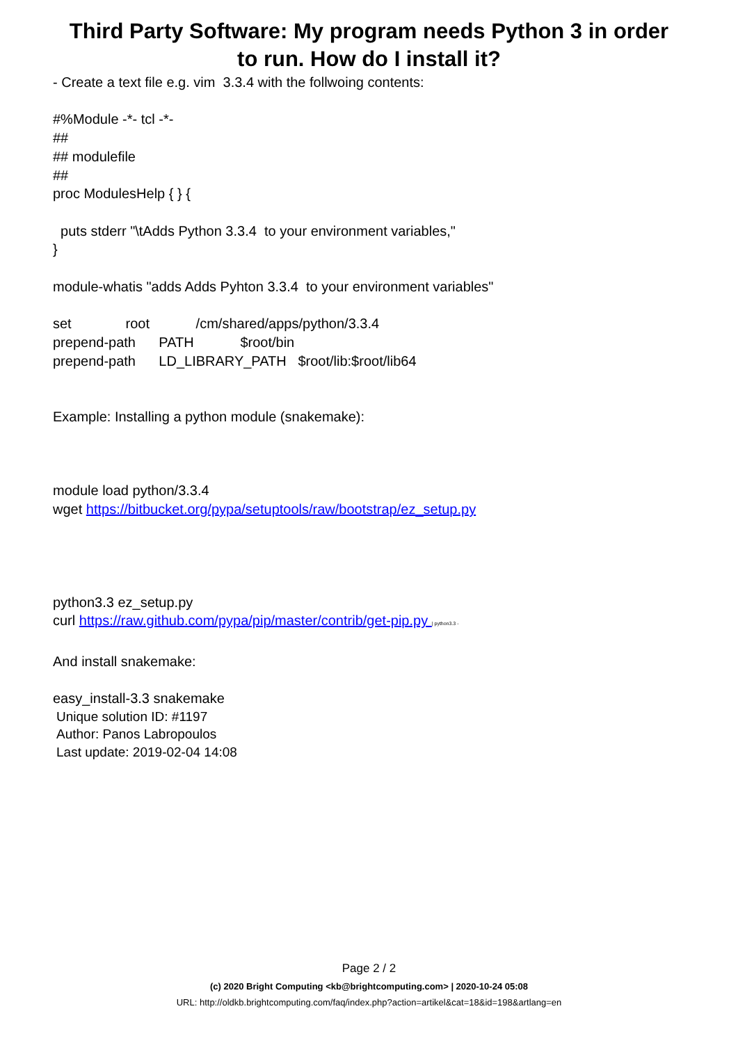Third Party Software: My program needs Python 3 in order
to run. How do I install it?
- Create a text file e.g. vim 3.3.4 with the follwoing contents:
#%Module -*- tcl -*-
##
## modulefile
##
proc ModulesHelp { } {
puts stderr "\tAdds Python 3.3.4 to your environment variables,"
}
module-whatis "adds Adds Pyhton 3.3.4 to your environment variables"
set root /cm/shared/apps/python/3.3.4
prepend-path PATH $root/bin
prepend-path LD_LIBRARY_PATH $root/lib:$root/lib64
Example: Installing a python module (snakemake):
module load python/3.3.4
wget https://bitbucket.org/pypa/setuptools/raw/bootstrap/ez_setup.py
python3.3 ez_setup.py
curl https://raw.github.com/pypa/pip/master/contrib/get-pip.py | python3.3 -
And install snakemake:
easy_install-3.3 snakemake
Unique solution ID: #1197
Author: Panos Labropoulos
Last update: 2019-02-04 14:08
Page 2 / 2
(c) 2020 Bright Computing <kb@brightcomputing.com> | 2020-10-24 05:08
URL: http://oldkb.brightcomputing.com/faq/index.php?action=artikel&cat=18&id=198&artlang=en